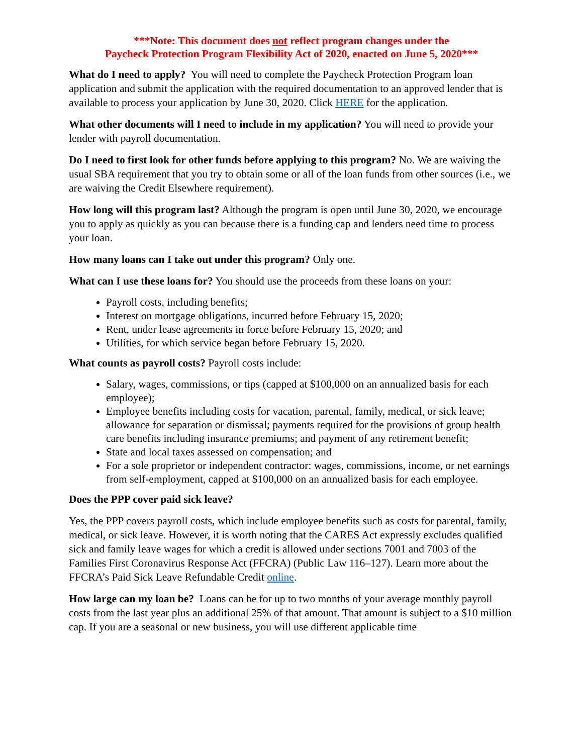***Note: This document does not reflect program changes under the
Paycheck Protection Program Flexibility Act of 2020, enacted on June 5, 2020***
What do I need to apply? You will need to complete the Paycheck Protection Program loan application and submit the application with the required documentation to an approved lender that is available to process your application by June 30, 2020. Click HERE for the application.
What other documents will I need to include in my application? You will need to provide your lender with payroll documentation.
Do I need to first look for other funds before applying to this program? No. We are waiving the usual SBA requirement that you try to obtain some or all of the loan funds from other sources (i.e., we are waiving the Credit Elsewhere requirement).
How long will this program last? Although the program is open until June 30, 2020, we encourage you to apply as quickly as you can because there is a funding cap and lenders need time to process your loan.
How many loans can I take out under this program? Only one.
What can I use these loans for? You should use the proceeds from these loans on your:
Payroll costs, including benefits;
Interest on mortgage obligations, incurred before February 15, 2020;
Rent, under lease agreements in force before February 15, 2020; and
Utilities, for which service began before February 15, 2020.
What counts as payroll costs? Payroll costs include:
Salary, wages, commissions, or tips (capped at $100,000 on an annualized basis for each employee);
Employee benefits including costs for vacation, parental, family, medical, or sick leave; allowance for separation or dismissal; payments required for the provisions of group health care benefits including insurance premiums; and payment of any retirement benefit;
State and local taxes assessed on compensation; and
For a sole proprietor or independent contractor: wages, commissions, income, or net earnings from self-employment, capped at $100,000 on an annualized basis for each employee.
Does the PPP cover paid sick leave?
Yes, the PPP covers payroll costs, which include employee benefits such as costs for parental, family, medical, or sick leave. However, it is worth noting that the CARES Act expressly excludes qualified sick and family leave wages for which a credit is allowed under sections 7001 and 7003 of the Families First Coronavirus Response Act (FFCRA) (Public Law 116–127). Learn more about the FFCRA’s Paid Sick Leave Refundable Credit online.
How large can my loan be? Loans can be for up to two months of your average monthly payroll costs from the last year plus an additional 25% of that amount. That amount is subject to a $10 million cap. If you are a seasonal or new business, you will use different applicable time